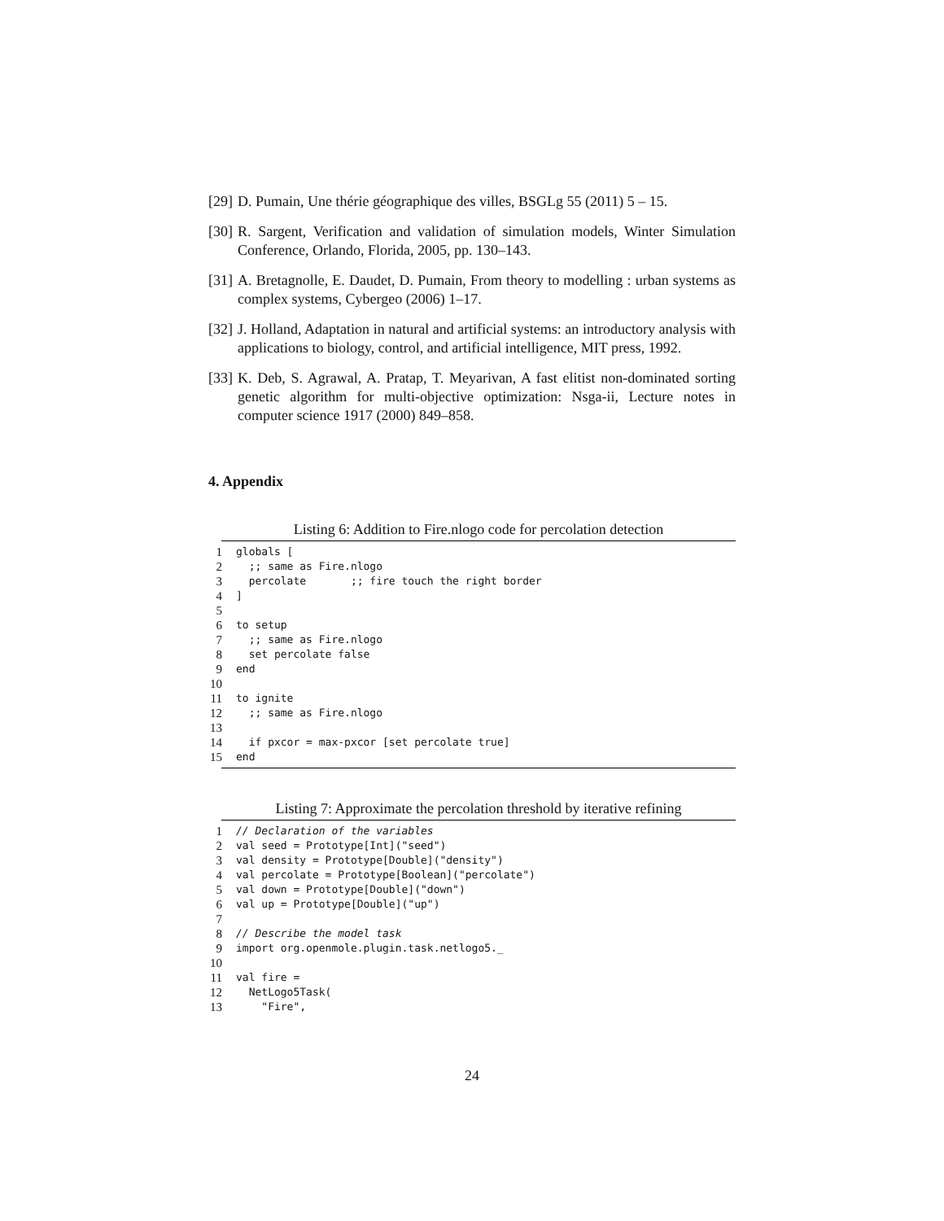[29] D. Pumain, Une thérie géographique des villes, BSGLg 55 (2011) 5 – 15.
[30] R. Sargent, Verification and validation of simulation models, Winter Simulation Conference, Orlando, Florida, 2005, pp. 130–143.
[31] A. Bretagnolle, E. Daudet, D. Pumain, From theory to modelling : urban systems as complex systems, Cybergeo (2006) 1–17.
[32] J. Holland, Adaptation in natural and artificial systems: an introductory analysis with applications to biology, control, and artificial intelligence, MIT press, 1992.
[33] K. Deb, S. Agrawal, A. Pratap, T. Meyarivan, A fast elitist non-dominated sorting genetic algorithm for multi-objective optimization: Nsga-ii, Lecture notes in computer science 1917 (2000) 849–858.
4. Appendix
Listing 6: Addition to Fire.nlogo code for percolation detection
1 globals [
2 ;; same as Fire.nlogo
3 percolate ;; fire touch the right border
4]
5
6 to setup
7 ;; same as Fire.nlogo
8 set percolate false
9 end
10
11 to ignite
12 ;; same as Fire.nlogo
13
14 if pxcor = max-pxcor [set percolate true]
15 end
Listing 7: Approximate the percolation threshold by iterative refining
1 // Declaration of the variables
2 val seed = Prototype[Int]("seed")
3 val density = Prototype[Double]("density")
4 val percolate = Prototype[Boolean]("percolate")
5 val down = Prototype[Double]("down")
6 val up = Prototype[Double]("up")
7
8 // Describe the model task
9 import org.openmole.plugin.task.netlogo5._
10
11 val fire =
12 NetLogo5Task(
13 "Fire",
24